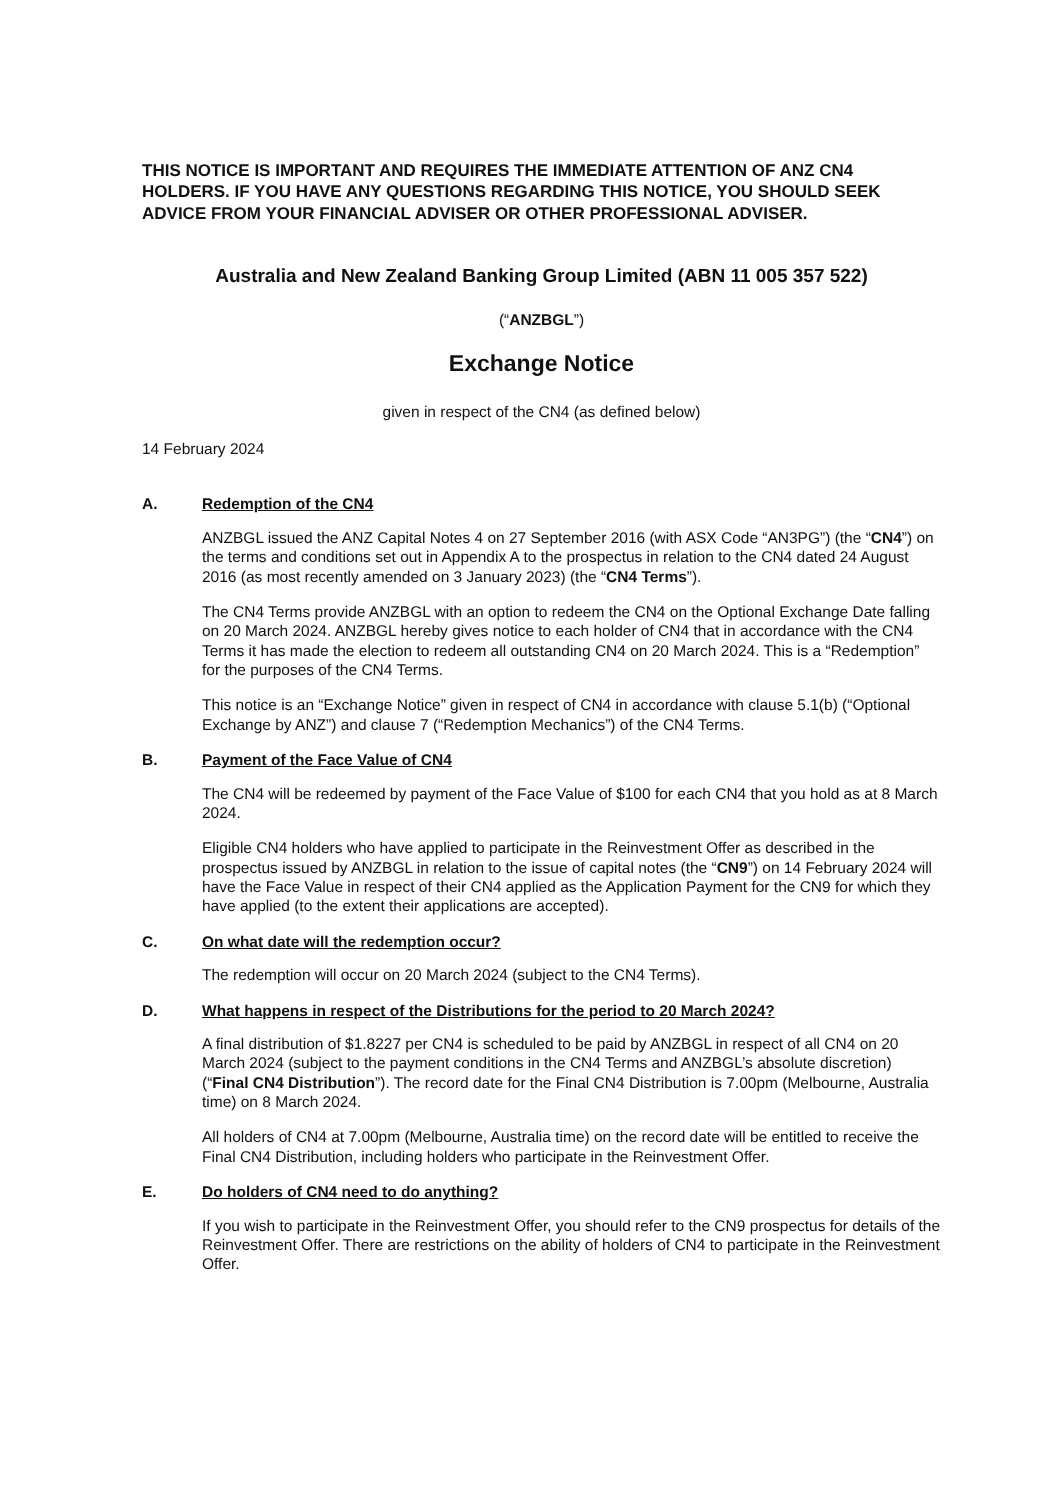THIS NOTICE IS IMPORTANT AND REQUIRES THE IMMEDIATE ATTENTION OF ANZ CN4 HOLDERS. IF YOU HAVE ANY QUESTIONS REGARDING THIS NOTICE, YOU SHOULD SEEK ADVICE FROM YOUR FINANCIAL ADVISER OR OTHER PROFESSIONAL ADVISER.
Australia and New Zealand Banking Group Limited (ABN 11 005 357 522)
(“ANZBGL”)
Exchange Notice
given in respect of the CN4 (as defined below)
14 February 2024
A. Redemption of the CN4
ANZBGL issued the ANZ Capital Notes 4 on 27 September 2016 (with ASX Code “AN3PG”) (the “CN4”) on the terms and conditions set out in Appendix A to the prospectus in relation to the CN4 dated 24 August 2016 (as most recently amended on 3 January 2023) (the “CN4 Terms”).
The CN4 Terms provide ANZBGL with an option to redeem the CN4 on the Optional Exchange Date falling on 20 March 2024. ANZBGL hereby gives notice to each holder of CN4 that in accordance with the CN4 Terms it has made the election to redeem all outstanding CN4 on 20 March 2024. This is a “Redemption” for the purposes of the CN4 Terms.
This notice is an “Exchange Notice” given in respect of CN4 in accordance with clause 5.1(b) (“Optional Exchange by ANZ”) and clause 7 (“Redemption Mechanics”) of the CN4 Terms.
B. Payment of the Face Value of CN4
The CN4 will be redeemed by payment of the Face Value of $100 for each CN4 that you hold as at 8 March 2024.
Eligible CN4 holders who have applied to participate in the Reinvestment Offer as described in the prospectus issued by ANZBGL in relation to the issue of capital notes (the “CN9”) on 14 February 2024 will have the Face Value in respect of their CN4 applied as the Application Payment for the CN9 for which they have applied (to the extent their applications are accepted).
C. On what date will the redemption occur?
The redemption will occur on 20 March 2024 (subject to the CN4 Terms).
D. What happens in respect of the Distributions for the period to 20 March 2024?
A final distribution of $1.8227 per CN4 is scheduled to be paid by ANZBGL in respect of all CN4 on 20 March 2024 (subject to the payment conditions in the CN4 Terms and ANZBGL’s absolute discretion) (“Final CN4 Distribution”). The record date for the Final CN4 Distribution is 7.00pm (Melbourne, Australia time) on 8 March 2024.
All holders of CN4 at 7.00pm (Melbourne, Australia time) on the record date will be entitled to receive the Final CN4 Distribution, including holders who participate in the Reinvestment Offer.
E. Do holders of CN4 need to do anything?
If you wish to participate in the Reinvestment Offer, you should refer to the CN9 prospectus for details of the Reinvestment Offer. There are restrictions on the ability of holders of CN4 to participate in the Reinvestment Offer.